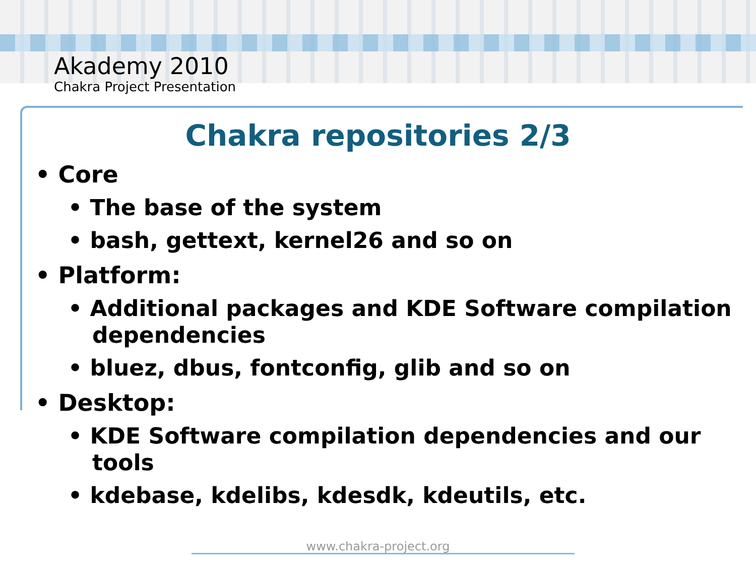Akademy 2010
Chakra Project Presentation
Chakra repositories 2/3
• Core
• The base of the system
• bash, gettext, kernel26 and so on
• Platform:
• Additional packages and KDE Software compilation dependencies
• bluez, dbus, fontconfig, glib and so on
• Desktop:
• KDE Software compilation dependencies and our tools
• kdebase, kdelibs, kdesdk, kdeutils, etc.
www.chakra-project.org